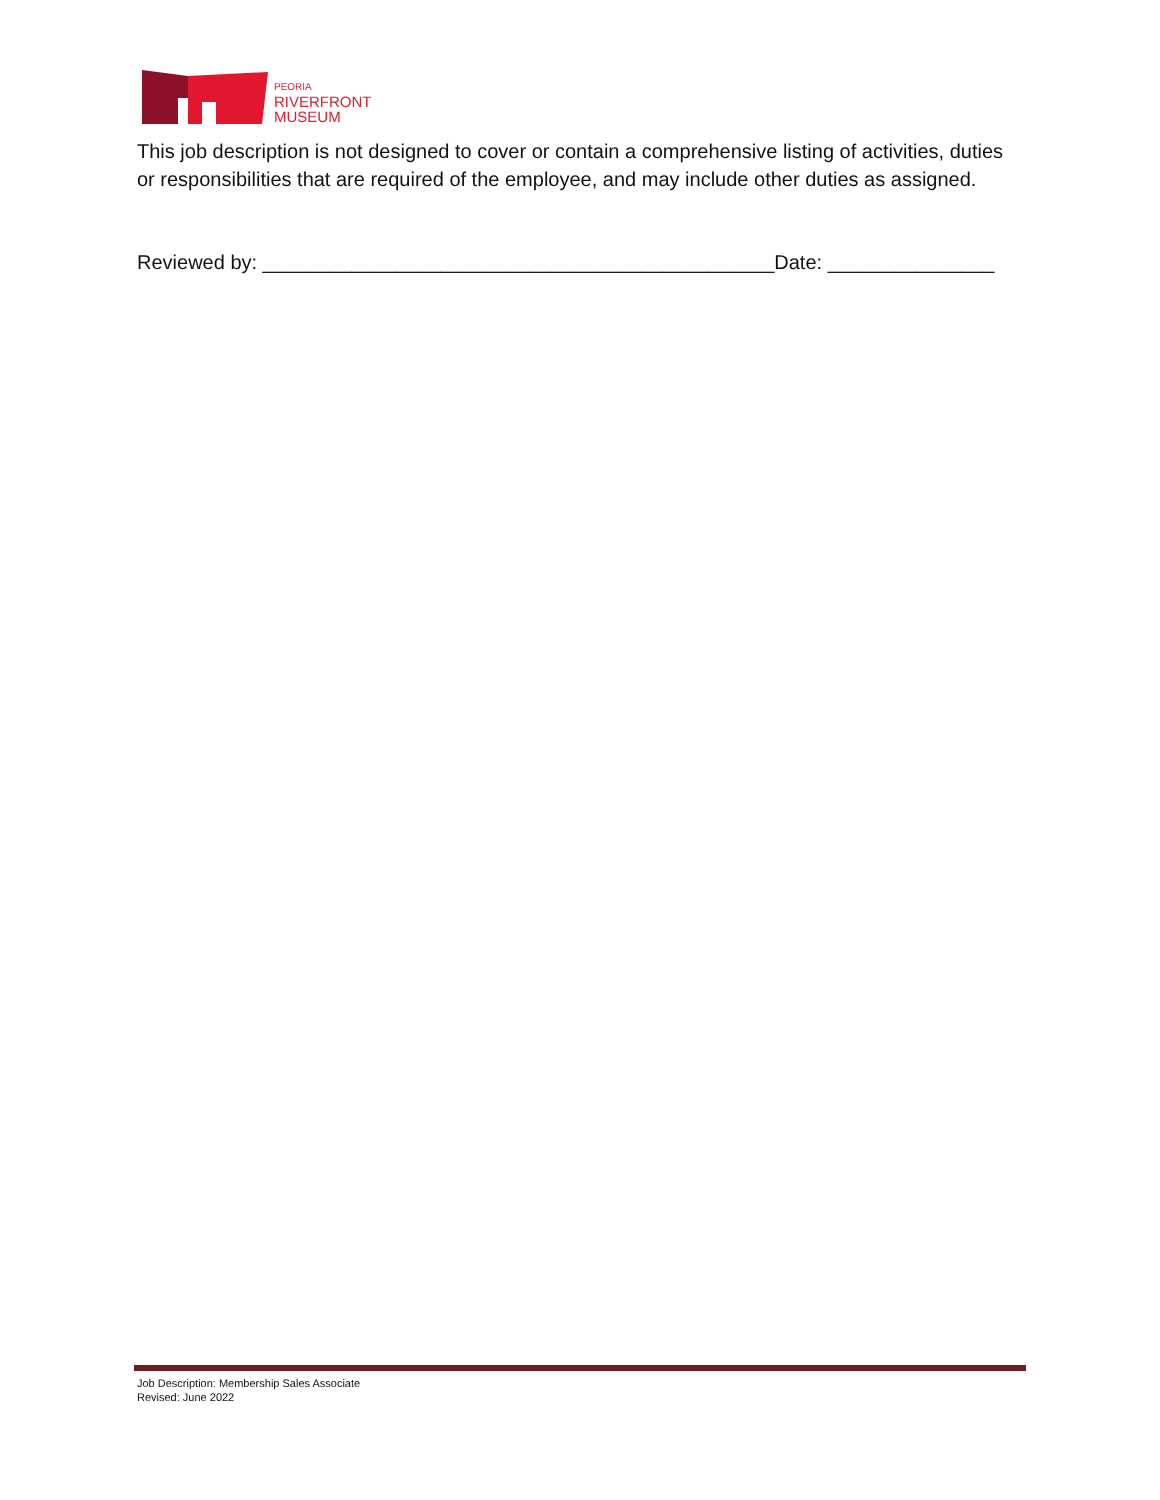PEORIA
RIVERFRONT
MUSEUM
This job description is not designed to cover or contain a comprehensive listing of activities, duties or responsibilities that are required of the employee, and may include other duties as assigned.
Reviewed by: ______________________________________________Date: _______________
Job Description: Membership Sales Associate
Revised: June 2022